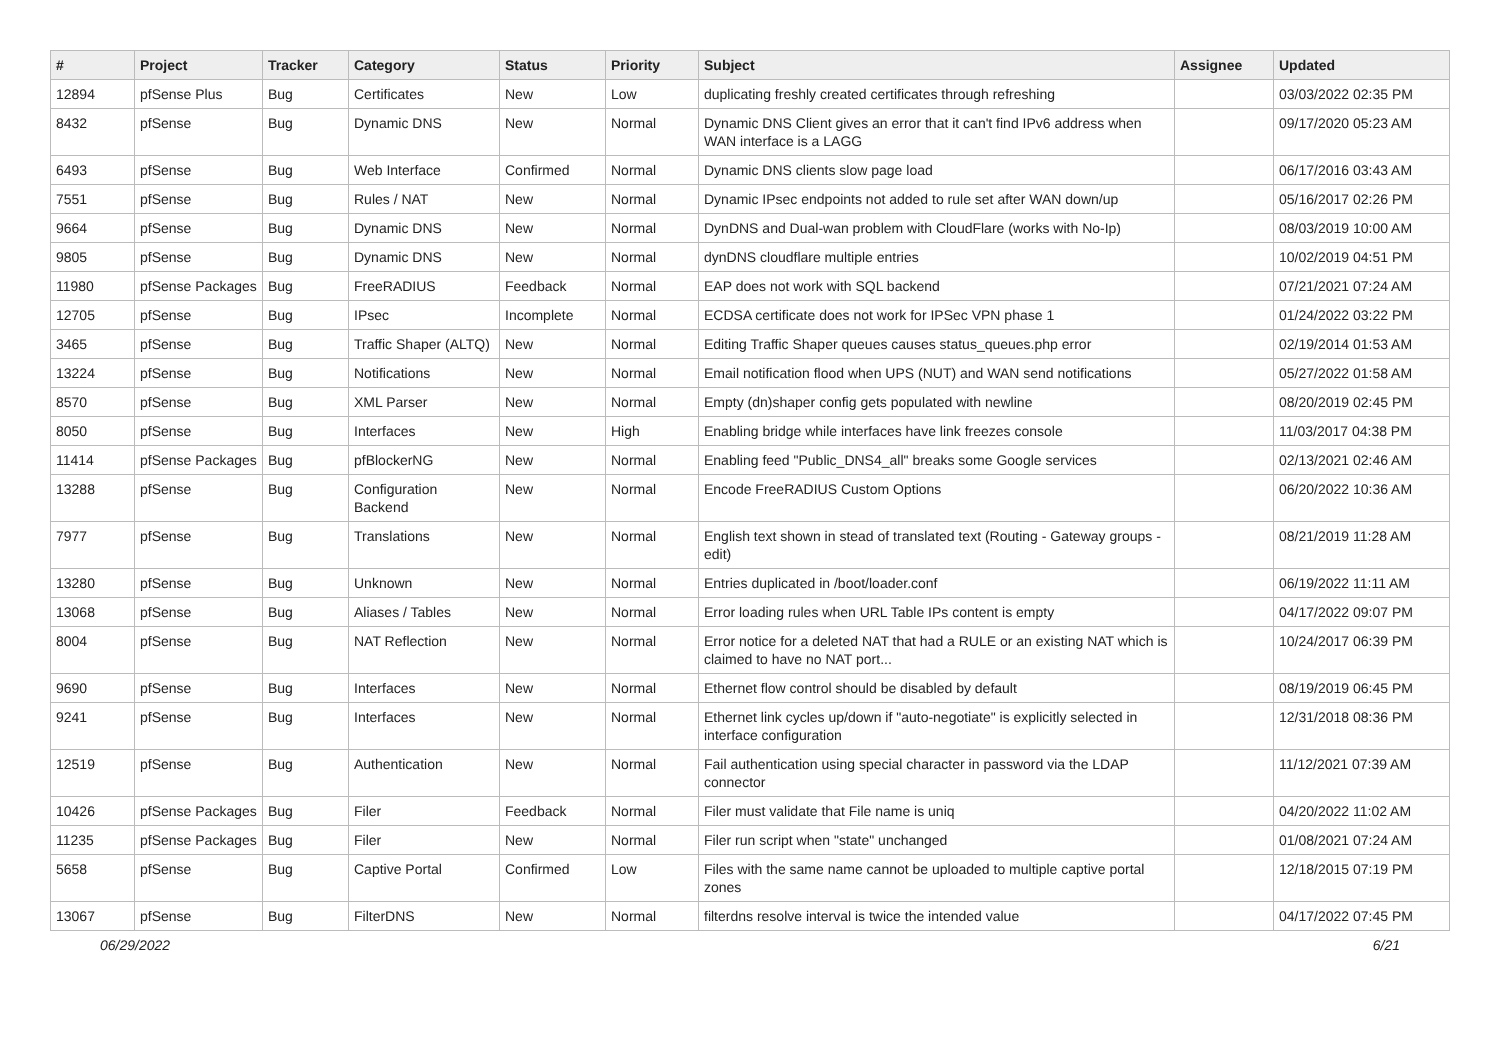| # | Project | Tracker | Category | Status | Priority | Subject | Assignee | Updated |
| --- | --- | --- | --- | --- | --- | --- | --- | --- |
| 12894 | pfSense Plus | Bug | Certificates | New | Low | duplicating freshly created certificates through refreshing | | 03/03/2022 02:35 PM |
| 8432 | pfSense | Bug | Dynamic DNS | New | Normal | Dynamic DNS Client gives an error that it can't find IPv6 address when WAN interface is a LAGG | | 09/17/2020 05:23 AM |
| 6493 | pfSense | Bug | Web Interface | Confirmed | Normal | Dynamic DNS clients slow page load | | 06/17/2016 03:43 AM |
| 7551 | pfSense | Bug | Rules / NAT | New | Normal | Dynamic IPsec endpoints not added to rule set after WAN down/up | | 05/16/2017 02:26 PM |
| 9664 | pfSense | Bug | Dynamic DNS | New | Normal | DynDNS and Dual-wan problem with CloudFlare (works with No-Ip) | | 08/03/2019 10:00 AM |
| 9805 | pfSense | Bug | Dynamic DNS | New | Normal | dynDNS cloudflare multiple entries | | 10/02/2019 04:51 PM |
| 11980 | pfSense Packages | Bug | FreeRADIUS | Feedback | Normal | EAP does not work with SQL backend | | 07/21/2021 07:24 AM |
| 12705 | pfSense | Bug | IPsec | Incomplete | Normal | ECDSA certificate does not work for IPSec VPN phase 1 | | 01/24/2022 03:22 PM |
| 3465 | pfSense | Bug | Traffic Shaper (ALTQ) | New | Normal | Editing Traffic Shaper queues causes status_queues.php error | | 02/19/2014 01:53 AM |
| 13224 | pfSense | Bug | Notifications | New | Normal | Email notification flood when UPS (NUT) and WAN send notifications | | 05/27/2022 01:58 AM |
| 8570 | pfSense | Bug | XML Parser | New | Normal | Empty (dn)shaper config gets populated with newline | | 08/20/2019 02:45 PM |
| 8050 | pfSense | Bug | Interfaces | New | High | Enabling bridge while interfaces have link freezes console | | 11/03/2017 04:38 PM |
| 11414 | pfSense Packages | Bug | pfBlockerNG | New | Normal | Enabling feed "Public_DNS4_all" breaks some Google services | | 02/13/2021 02:46 AM |
| 13288 | pfSense | Bug | Configuration Backend | New | Normal | Encode FreeRADIUS Custom Options | | 06/20/2022 10:36 AM |
| 7977 | pfSense | Bug | Translations | New | Normal | English text shown in stead of translated text (Routing - Gateway groups - edit) | | 08/21/2019 11:28 AM |
| 13280 | pfSense | Bug | Unknown | New | Normal | Entries duplicated in /boot/loader.conf | | 06/19/2022 11:11 AM |
| 13068 | pfSense | Bug | Aliases / Tables | New | Normal | Error loading rules when URL Table IPs content is empty | | 04/17/2022 09:07 PM |
| 8004 | pfSense | Bug | NAT Reflection | New | Normal | Error notice for a deleted NAT that had a RULE or an existing NAT which is claimed to have no NAT port... | | 10/24/2017 06:39 PM |
| 9690 | pfSense | Bug | Interfaces | New | Normal | Ethernet flow control should be disabled by default | | 08/19/2019 06:45 PM |
| 9241 | pfSense | Bug | Interfaces | New | Normal | Ethernet link cycles up/down if "auto-negotiate" is explicitly selected in interface configuration | | 12/31/2018 08:36 PM |
| 12519 | pfSense | Bug | Authentication | New | Normal | Fail authentication using special character in password via the LDAP connector | | 11/12/2021 07:39 AM |
| 10426 | pfSense Packages | Bug | Filer | Feedback | Normal | Filer must validate that File name is uniq | | 04/20/2022 11:02 AM |
| 11235 | pfSense Packages | Bug | Filer | New | Normal | Filer run script when "state" unchanged | | 01/08/2021 07:24 AM |
| 5658 | pfSense | Bug | Captive Portal | Confirmed | Low | Files with the same name cannot be uploaded to multiple captive portal zones | | 12/18/2015 07:19 PM |
| 13067 | pfSense | Bug | FilterDNS | New | Normal | filterdns resolve interval is twice the intended value | | 04/17/2022 07:45 PM |
06/29/2022 6/21